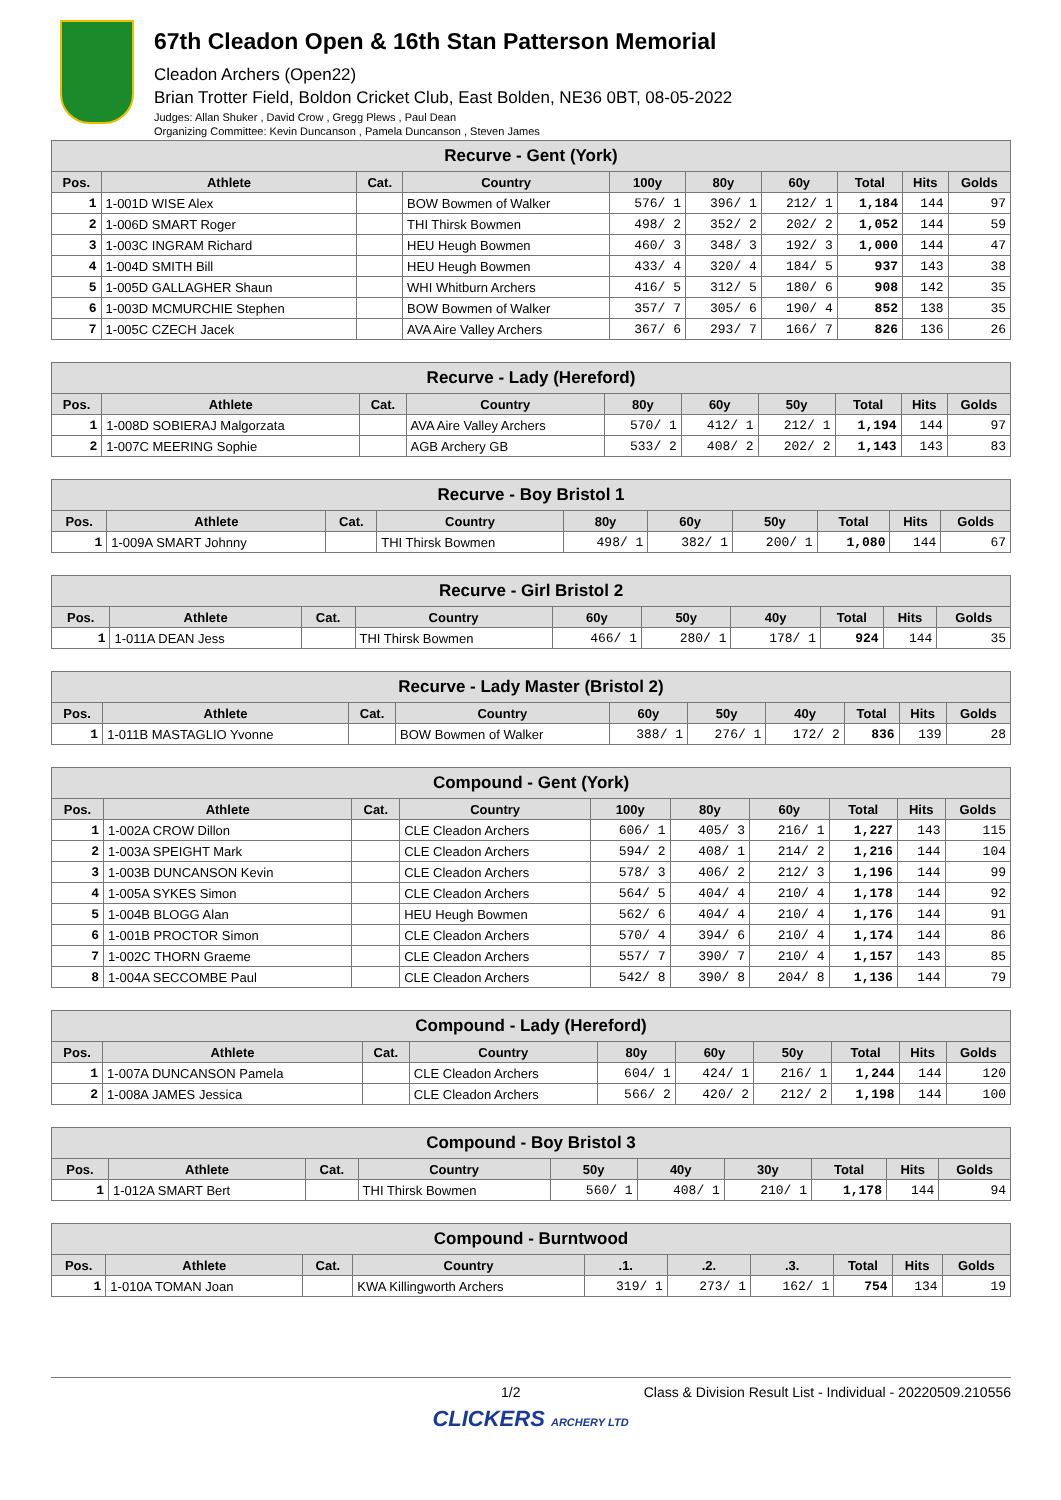67th Cleadon Open & 16th Stan Patterson Memorial
Cleadon Archers (Open22)
Brian Trotter Field, Boldon Cricket Club, East Bolden, NE36 0BT, 08-05-2022
Judges: Allan Shuker , David Crow , Gregg Plews , Paul Dean
Organizing Committee: Kevin Duncanson , Pamela Duncanson , Steven James
| Recurve - Gent (York) | | | | | | | | | |
| --- | --- | --- | --- | --- | --- | --- | --- | --- | --- |
| Pos. | Athlete | Cat. | Country | 100y | 80y | 60y | Total | Hits | Golds |
| 1 | 1-001D WISE Alex | | BOW Bowmen of Walker | 576/ 1 | 396/ 1 | 212/ 1 | 1,184 | 144 | 97 |
| 2 | 1-006D SMART Roger | | THI Thirsk Bowmen | 498/ 2 | 352/ 2 | 202/ 2 | 1,052 | 144 | 59 |
| 3 | 1-003C INGRAM Richard | | HEU Heugh Bowmen | 460/ 3 | 348/ 3 | 192/ 3 | 1,000 | 144 | 47 |
| 4 | 1-004D SMITH Bill | | HEU Heugh Bowmen | 433/ 4 | 320/ 4 | 184/ 5 | 937 | 143 | 38 |
| 5 | 1-005D GALLAGHER Shaun | | WHI Whitburn Archers | 416/ 5 | 312/ 5 | 180/ 6 | 908 | 142 | 35 |
| 6 | 1-003D MCMURCHIE Stephen | | BOW Bowmen of Walker | 357/ 7 | 305/ 6 | 190/ 4 | 852 | 138 | 35 |
| 7 | 1-005C CZECH Jacek | | AVA Aire Valley Archers | 367/ 6 | 293/ 7 | 166/ 7 | 826 | 136 | 26 |
| Recurve - Lady (Hereford) | | | | | | | | | |
| --- | --- | --- | --- | --- | --- | --- | --- | --- | --- |
| Pos. | Athlete | Cat. | Country | 80y | 60y | 50y | Total | Hits | Golds |
| 1 | 1-008D SOBIERAJ Malgorzata | | AVA Aire Valley Archers | 570/ 1 | 412/ 1 | 212/ 1 | 1,194 | 144 | 97 |
| 2 | 1-007C MEERING Sophie | | AGB Archery GB | 533/ 2 | 408/ 2 | 202/ 2 | 1,143 | 143 | 83 |
| Recurve - Boy Bristol 1 | | | | | | | | | |
| --- | --- | --- | --- | --- | --- | --- | --- | --- | --- |
| Pos. | Athlete | Cat. | Country | 80y | 60y | 50y | Total | Hits | Golds |
| 1 | 1-009A SMART Johnny | | THI Thirsk Bowmen | 498/ 1 | 382/ 1 | 200/ 1 | 1,080 | 144 | 67 |
| Recurve - Girl Bristol 2 | | | | | | | | | |
| --- | --- | --- | --- | --- | --- | --- | --- | --- | --- |
| Pos. | Athlete | Cat. | Country | 60y | 50y | 40y | Total | Hits | Golds |
| 1 | 1-011A DEAN Jess | | THI Thirsk Bowmen | 466/ 1 | 280/ 1 | 178/ 1 | 924 | 144 | 35 |
| Recurve - Lady Master (Bristol 2) | | | | | | | | | |
| --- | --- | --- | --- | --- | --- | --- | --- | --- | --- |
| Pos. | Athlete | Cat. | Country | 60y | 50y | 40y | Total | Hits | Golds |
| 1 | 1-011B MASTAGLIO Yvonne | | BOW Bowmen of Walker | 388/ 1 | 276/ 1 | 172/ 2 | 836 | 139 | 28 |
| Compound - Gent (York) | | | | | | | | | |
| --- | --- | --- | --- | --- | --- | --- | --- | --- | --- |
| Pos. | Athlete | Cat. | Country | 100y | 80y | 60y | Total | Hits | Golds |
| 1 | 1-002A CROW Dillon | | CLE Cleadon Archers | 606/ 1 | 405/ 3 | 216/ 1 | 1,227 | 143 | 115 |
| 2 | 1-003A SPEIGHT Mark | | CLE Cleadon Archers | 594/ 2 | 408/ 1 | 214/ 2 | 1,216 | 144 | 104 |
| 3 | 1-003B DUNCANSON Kevin | | CLE Cleadon Archers | 578/ 3 | 406/ 2 | 212/ 3 | 1,196 | 144 | 99 |
| 4 | 1-005A SYKES Simon | | CLE Cleadon Archers | 564/ 5 | 404/ 4 | 210/ 4 | 1,178 | 144 | 92 |
| 5 | 1-004B BLOGG Alan | | HEU Heugh Bowmen | 562/ 6 | 404/ 4 | 210/ 4 | 1,176 | 144 | 91 |
| 6 | 1-001B PROCTOR Simon | | CLE Cleadon Archers | 570/ 4 | 394/ 6 | 210/ 4 | 1,174 | 144 | 86 |
| 7 | 1-002C THORN Graeme | | CLE Cleadon Archers | 557/ 7 | 390/ 7 | 210/ 4 | 1,157 | 143 | 85 |
| 8 | 1-004A SECCOMBE Paul | | CLE Cleadon Archers | 542/ 8 | 390/ 8 | 204/ 8 | 1,136 | 144 | 79 |
| Compound - Lady (Hereford) | | | | | | | | | |
| --- | --- | --- | --- | --- | --- | --- | --- | --- | --- |
| Pos. | Athlete | Cat. | Country | 80y | 60y | 50y | Total | Hits | Golds |
| 1 | 1-007A DUNCANSON Pamela | | CLE Cleadon Archers | 604/ 1 | 424/ 1 | 216/ 1 | 1,244 | 144 | 120 |
| 2 | 1-008A JAMES Jessica | | CLE Cleadon Archers | 566/ 2 | 420/ 2 | 212/ 2 | 1,198 | 144 | 100 |
| Compound - Boy Bristol 3 | | | | | | | | | |
| --- | --- | --- | --- | --- | --- | --- | --- | --- | --- |
| Pos. | Athlete | Cat. | Country | 50y | 40y | 30y | Total | Hits | Golds |
| 1 | 1-012A SMART Bert | | THI Thirsk Bowmen | 560/ 1 | 408/ 1 | 210/ 1 | 1,178 | 144 | 94 |
| Compound - Burntwood | | | | | | | | | |
| --- | --- | --- | --- | --- | --- | --- | --- | --- | --- |
| Pos. | Athlete | Cat. | Country | .1. | .2. | .3. | Total | Hits | Golds |
| 1 | 1-010A TOMAN Joan | | KWA Killingworth Archers | 319/ 1 | 273/ 1 | 162/ 1 | 754 | 134 | 19 |
1/2 Class & Division Result List - Individual - 20220509.210556
CLICKERS ARCHERY LTD